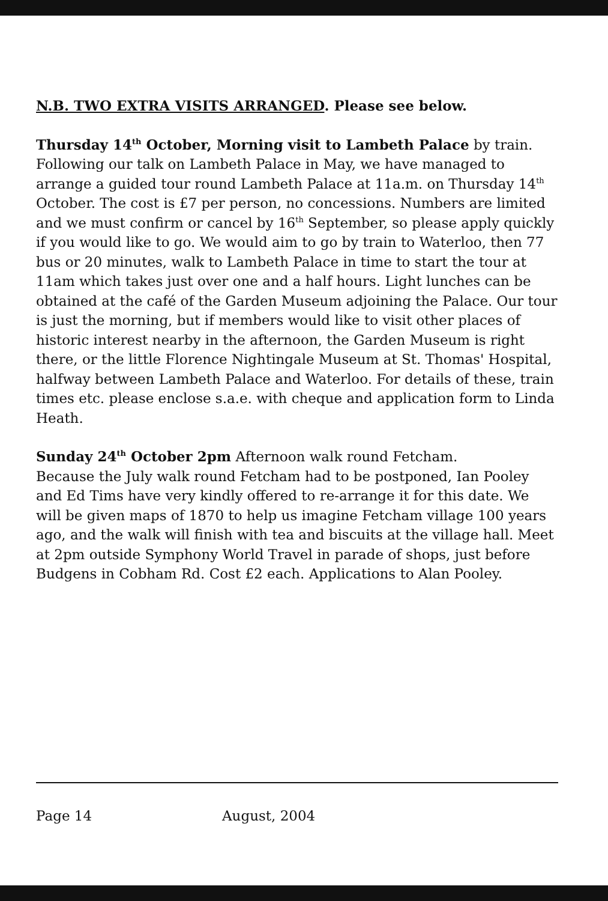N.B. TWO EXTRA VISITS ARRANGED. Please see below.
Thursday 14<sup>th</sup> October, Morning visit to Lambeth Palace by train. Following our talk on Lambeth Palace in May, we have managed to arrange a guided tour round Lambeth Palace at 11a.m. on Thursday 14<sup>th</sup> October. The cost is £7 per person, no concessions. Numbers are limited and we must confirm or cancel by 16<sup>th</sup> September, so please apply quickly if you would like to go. We would aim to go by train to Waterloo, then 77 bus or 20 minutes, walk to Lambeth Palace in time to start the tour at 11am which takes just over one and a half hours. Light lunches can be obtained at the café of the Garden Museum adjoining the Palace. Our tour is just the morning, but if members would like to visit other places of historic interest nearby in the afternoon, the Garden Museum is right there, or the little Florence Nightingale Museum at St. Thomas' Hospital, halfway between Lambeth Palace and Waterloo. For details of these, train times etc. please enclose s.a.e. with cheque and application form to Linda Heath.
Sunday 24<sup>th</sup> October 2pm Afternoon walk round Fetcham.
Because the July walk round Fetcham had to be postponed, Ian Pooley and Ed Tims have very kindly offered to re-arrange it for this date. We will be given maps of 1870 to help us imagine Fetcham village 100 years ago, and the walk will finish with tea and biscuits at the village hall. Meet at 2pm outside Symphony World Travel in parade of shops, just before Budgens in Cobham Rd. Cost £2 each. Applications to Alan Pooley.
Page 14 August, 2004